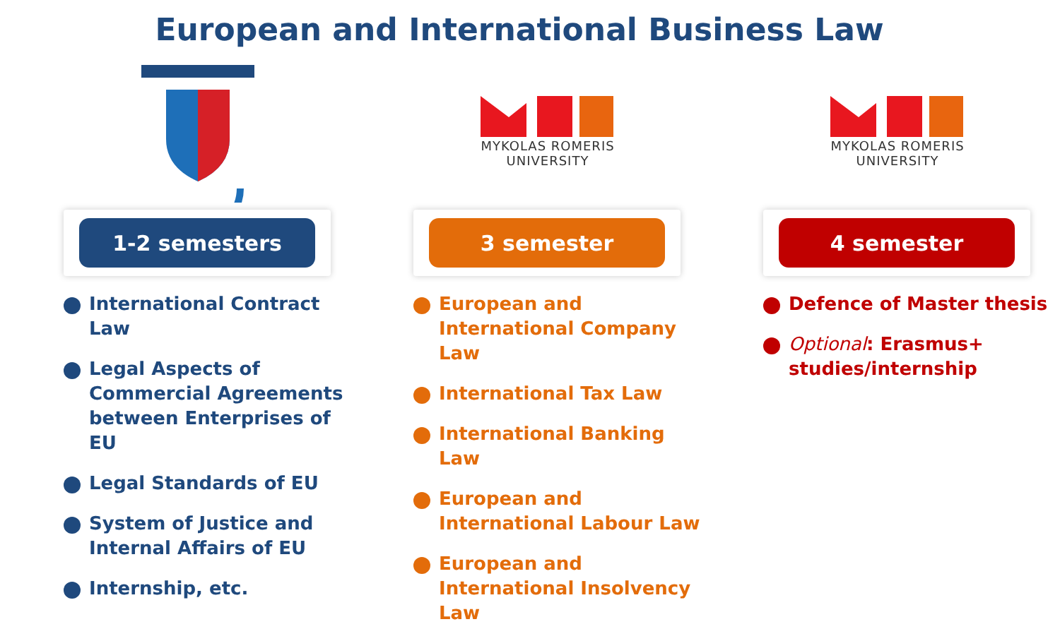European and International Business Law
1-2 semesters
International Contract Law
Legal Aspects of Commercial Agreements between Enterprises of EU
Legal Standards of EU
System of Justice and Internal Affairs of EU
Internship, etc.
MYKOLAS ROMERIS
UNIVERSITY
3 semester
European and International Company Law
International Tax Law
International Banking Law
European and International Labour Law
European and International Insolvency Law
MYKOLAS ROMERIS
UNIVERSITY
4 semester
Defence of Master thesis
Optional: Erasmus+ studies/internship